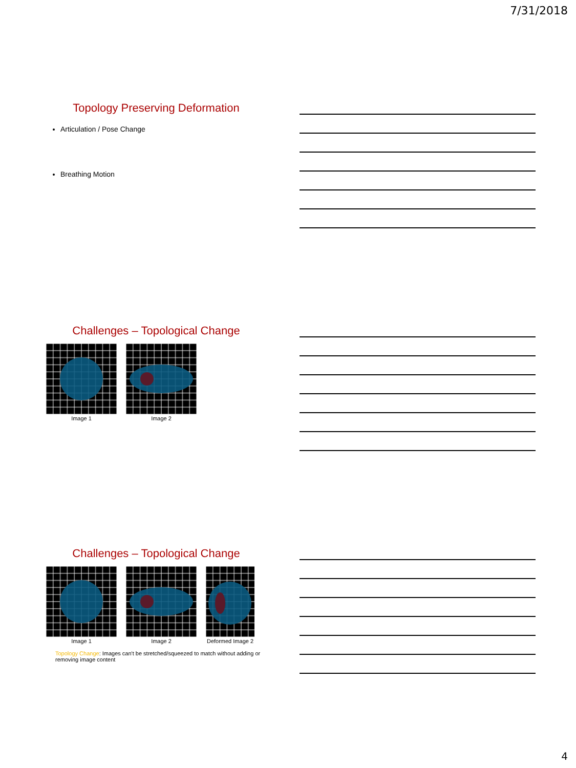7/31/2018
Topology Preserving Deformation
Articulation / Pose Change
Breathing Motion
Challenges – Topological Change
Image 1
Image 2
Challenges – Topological Change
Image 1
Image 2
Deformed Image 2
Topology Change: Images can't be stretched/squeezed to match without adding or removing image content
4